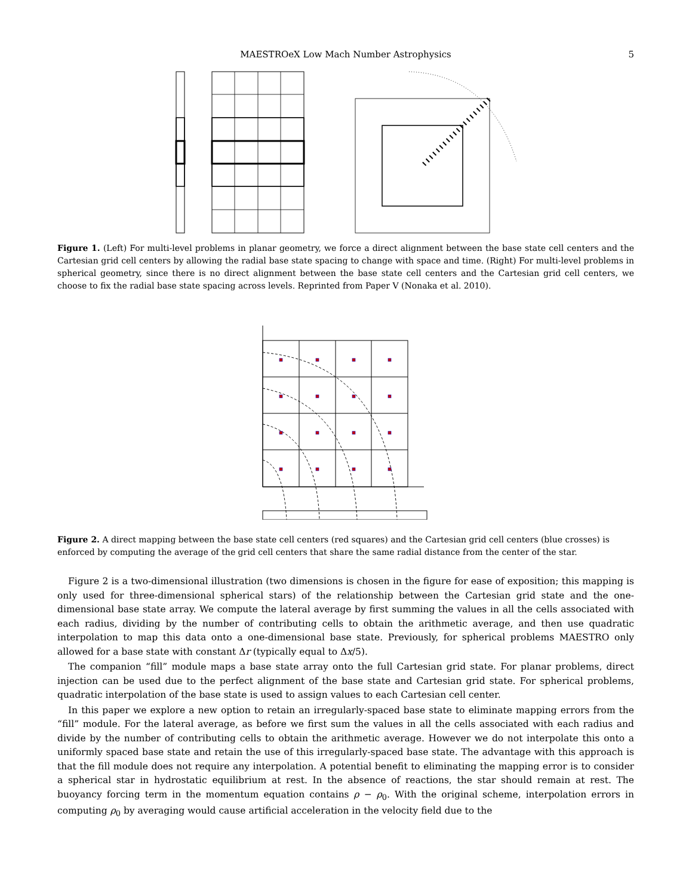MAESTROeX Low Mach Number Astrophysics
5
Figure 1. (Left) For multi-level problems in planar geometry, we force a direct alignment between the base state cell centers and the Cartesian grid cell centers by allowing the radial base state spacing to change with space and time. (Right) For multi-level problems in spherical geometry, since there is no direct alignment between the base state cell centers and the Cartesian grid cell centers, we choose to fix the radial base state spacing across levels. Reprinted from Paper V (Nonaka et al. 2010).
Figure 2. A direct mapping between the base state cell centers (red squares) and the Cartesian grid cell centers (blue crosses) is enforced by computing the average of the grid cell centers that share the same radial distance from the center of the star.
Figure 2 is a two-dimensional illustration (two dimensions is chosen in the figure for ease of exposition; this mapping is only used for three-dimensional spherical stars) of the relationship between the Cartesian grid state and the one-dimensional base state array. We compute the lateral average by first summing the values in all the cells associated with each radius, dividing by the number of contributing cells to obtain the arithmetic average, and then use quadratic interpolation to map this data onto a one-dimensional base state. Previously, for spherical problems MAESTRO only allowed for a base state with constant Δr (typically equal to Δx/5).
The companion “fill” module maps a base state array onto the full Cartesian grid state. For planar problems, direct injection can be used due to the perfect alignment of the base state and Cartesian grid state. For spherical problems, quadratic interpolation of the base state is used to assign values to each Cartesian cell center.
In this paper we explore a new option to retain an irregularly-spaced base state to eliminate mapping errors from the “fill” module. For the lateral average, as before we first sum the values in all the cells associated with each radius and divide by the number of contributing cells to obtain the arithmetic average. However we do not interpolate this onto a uniformly spaced base state and retain the use of this irregularly-spaced base state. The advantage with this approach is that the fill module does not require any interpolation. A potential benefit to eliminating the mapping error is to consider a spherical star in hydrostatic equilibrium at rest. In the absence of reactions, the star should remain at rest. The buoyancy forcing term in the momentum equation contains ρ − ρ<sub>0</sub>. With the original scheme, interpolation errors in computing ρ<sub>0</sub> by averaging would cause artificial acceleration in the velocity field due to the